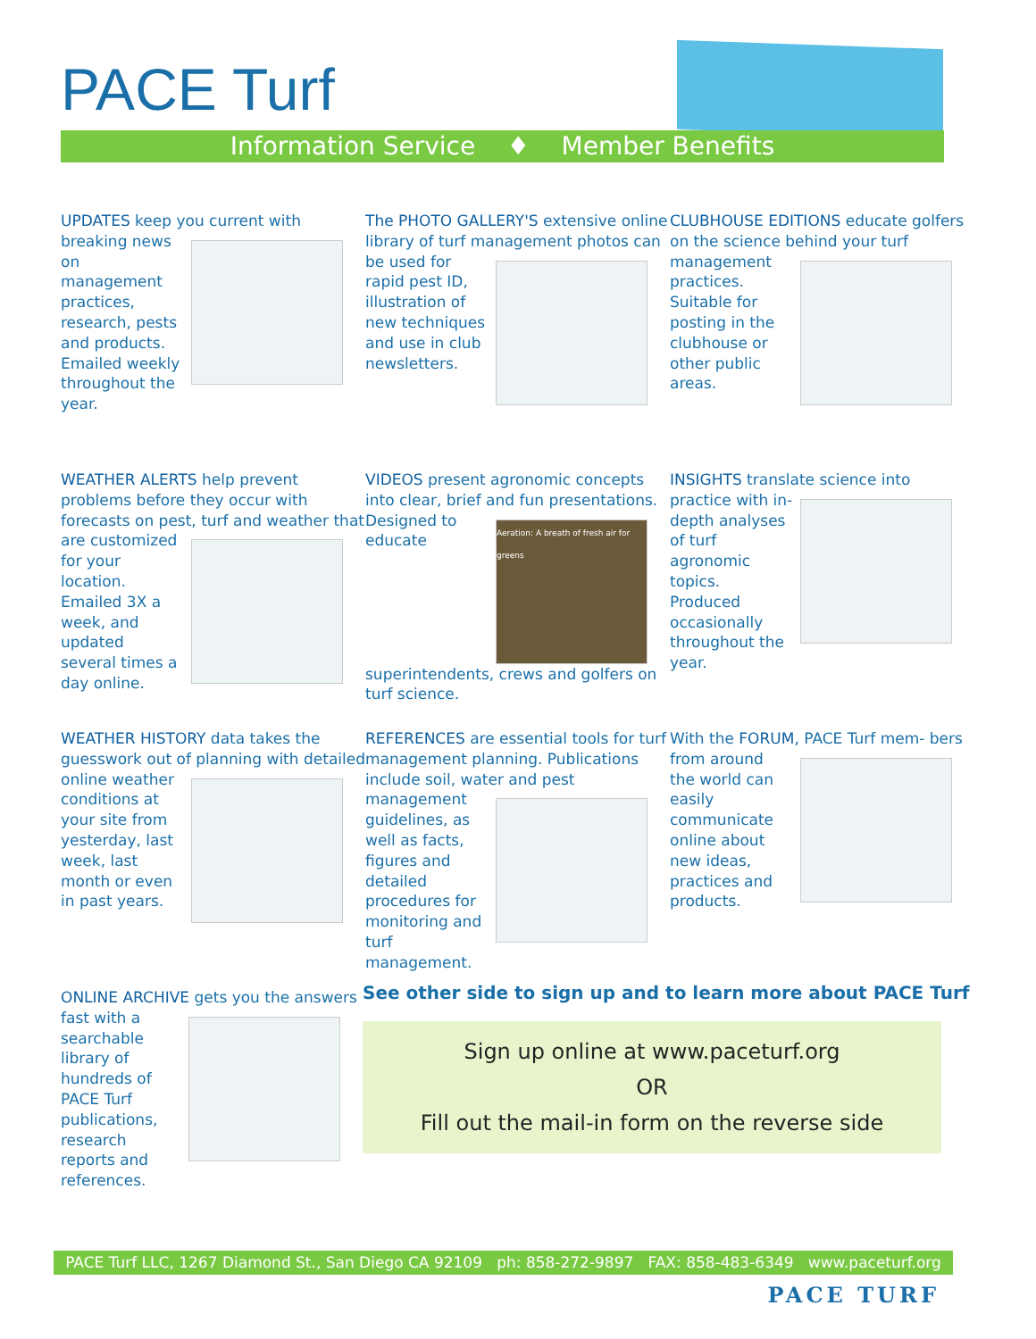PACE Turf
Information Service ♦ Member Benefits
UPDATES keep you current with breaking news
on management practices, research, pests and products. Emailed weekly throughout the year.
The PHOTO GALLERY'S extensive online library of turf management
photos can be used for rapid pest ID, illustration of new techniques and use in club newsletters.
CLUBHOUSE EDITIONS educate golfers on the science behind your
turf management practices. Suitable for posting in the clubhouse or other public areas.
WEATHER ALERTS help prevent problems before they occur with forecasts on pest, turf and weather that
are customized for your location. Emailed 3X a week, and updated several times a day online.
VIDEOS present agronomic concepts into clear, brief and fun presentations.
Aeration: A breath of fresh air for greens
Designed to educate superintendents, crews and golfers on turf science.
INSIGHTS translate science into
practice with in-depth analyses of turf agronomic topics. Produced occasionally throughout the year.
WEATHER HISTORY data takes the guesswork out of planning with
detailed online weather conditions at your site from yesterday, last week, last month or even in past years.
REFERENCES are essential tools for turf management planning. Publications include soil, water and pest
management guidelines, as well as facts, figures and detailed procedures for monitoring and turf management.
With the FORUM, PACE Turf mem-
bers from around the world can easily communicate online about new ideas, practices and products.
ONLINE ARCHIVE gets you the
answers fast with a searchable library of hundreds of PACE Turf publications, research reports and references.
See other side to sign up and to learn more about PACE Turf
Sign up online at www.paceturf.org
OR
Fill out the mail-in form on the reverse side
PACE Turf LLC, 1267 Diamond St., San Diego CA 92109 ph: 858-272-9897 FAX: 858-483-6349 www.paceturf.org
PACE TURF